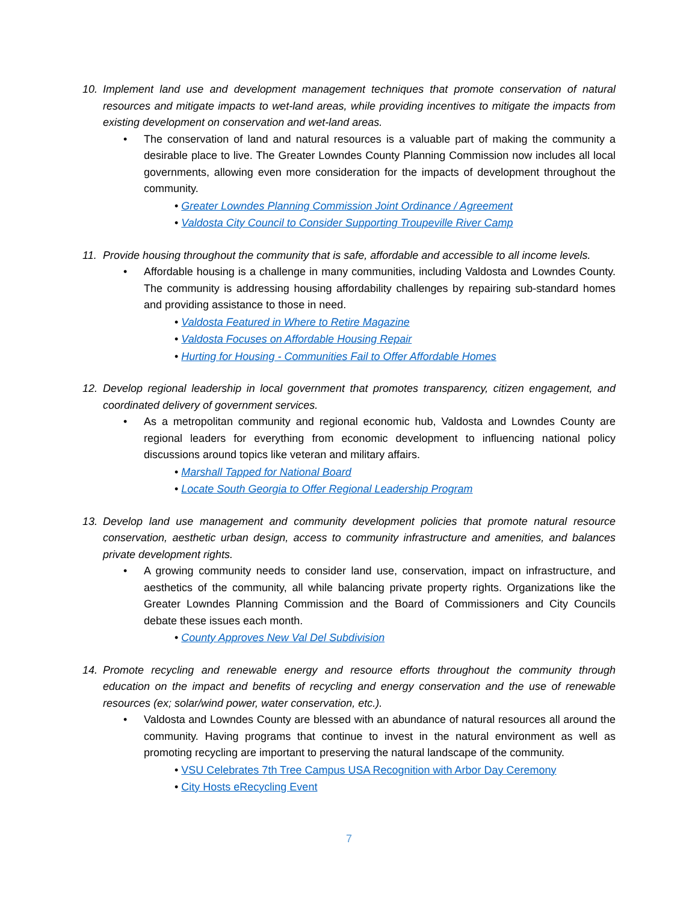10. Implement land use and development management techniques that promote conservation of natural resources and mitigate impacts to wet-land areas, while providing incentives to mitigate the impacts from existing development on conservation and wet-land areas.
• The conservation of land and natural resources is a valuable part of making the community a desirable place to live. The Greater Lowndes County Planning Commission now includes all local governments, allowing even more consideration for the impacts of development throughout the community.
• Greater Lowndes Planning Commission Joint Ordinance / Agreement
• Valdosta City Council to Consider Supporting Troupeville River Camp
11. Provide housing throughout the community that is safe, affordable and accessible to all income levels.
• Affordable housing is a challenge in many communities, including Valdosta and Lowndes County. The community is addressing housing affordability challenges by repairing sub-standard homes and providing assistance to those in need.
• Valdosta Featured in Where to Retire Magazine
• Valdosta Focuses on Affordable Housing Repair
• Hurting for Housing - Communities Fail to Offer Affordable Homes
12. Develop regional leadership in local government that promotes transparency, citizen engagement, and coordinated delivery of government services.
• As a metropolitan community and regional economic hub, Valdosta and Lowndes County are regional leaders for everything from economic development to influencing national policy discussions around topics like veteran and military affairs.
• Marshall Tapped for National Board
• Locate South Georgia to Offer Regional Leadership Program
13. Develop land use management and community development policies that promote natural resource conservation, aesthetic urban design, access to community infrastructure and amenities, and balances private development rights.
• A growing community needs to consider land use, conservation, impact on infrastructure, and aesthetics of the community, all while balancing private property rights. Organizations like the Greater Lowndes Planning Commission and the Board of Commissioners and City Councils debate these issues each month.
• County Approves New Val Del Subdivision
14. Promote recycling and renewable energy and resource efforts throughout the community through education on the impact and benefits of recycling and energy conservation and the use of renewable resources (ex; solar/wind power, water conservation, etc.).
• Valdosta and Lowndes County are blessed with an abundance of natural resources all around the community. Having programs that continue to invest in the natural environment as well as promoting recycling are important to preserving the natural landscape of the community.
• VSU Celebrates 7th Tree Campus USA Recognition with Arbor Day Ceremony
• City Hosts eRecycling Event
7